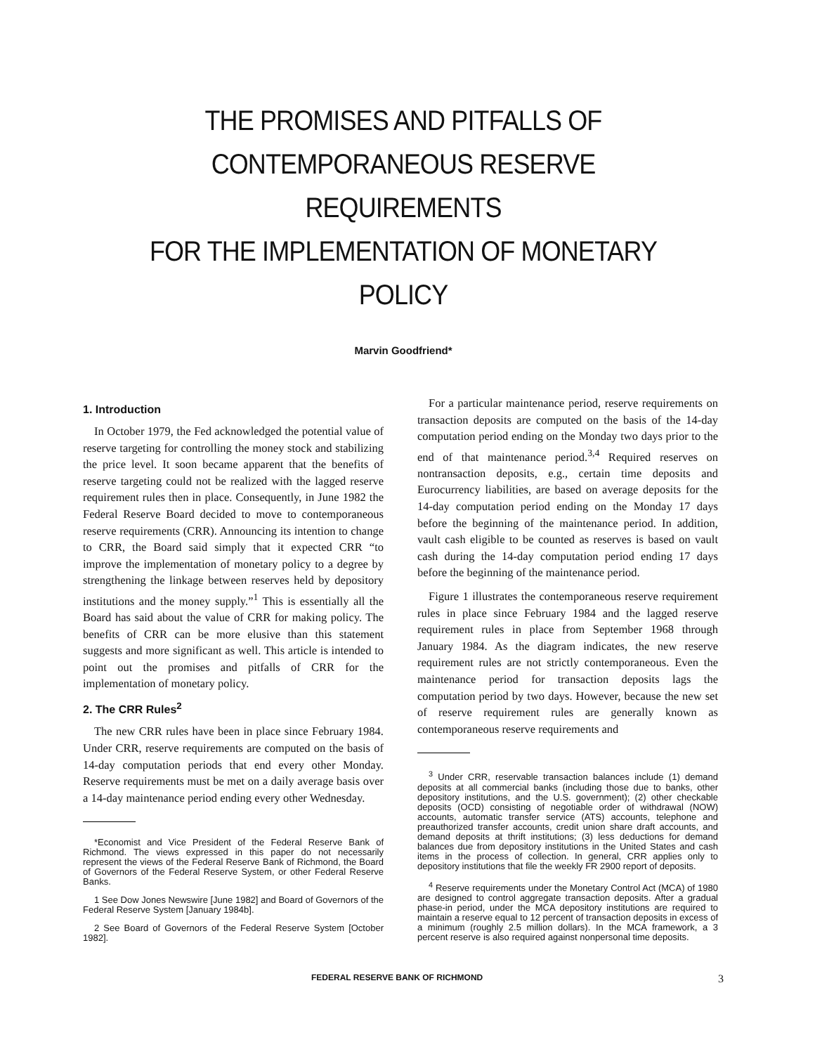THE PROMISES AND PITFALLS OF
CONTEMPORANEOUS RESERVE REQUIREMENTS
FOR THE IMPLEMENTATION OF MONETARY POLICY
Marvin Goodfriend*
1. Introduction
In October 1979, the Fed acknowledged the potential value of reserve targeting for controlling the money stock and stabilizing the price level. It soon became apparent that the benefits of reserve targeting could not be realized with the lagged reserve requirement rules then in place. Consequently, in June 1982 the Federal Reserve Board decided to move to contemporaneous reserve requirements (CRR). Announcing its intention to change to CRR, the Board said simply that it expected CRR “to improve the implementation of monetary policy to a degree by strengthening the linkage between reserves held by depository institutions and the money supply.”<sup>1</sup> This is essentially all the Board has said about the value of CRR for making policy. The benefits of CRR can be more elusive than this statement suggests and more significant as well. This article is intended to point out the promises and pitfalls of CRR for the implementation of monetary policy.
2. The CRR Rules<sup>2</sup>
The new CRR rules have been in place since February 1984. Under CRR, reserve requirements are computed on the basis of 14-day computation periods that end every other Monday. Reserve requirements must be met on a daily average basis over a 14-day maintenance period ending every other Wednesday.
*Economist and Vice President of the Federal Reserve Bank of Richmond. The views expressed in this paper do not necessarily represent the views of the Federal Reserve Bank of Richmond, the Board of Governors of the Federal Reserve System, or other Federal Reserve Banks.
1 See Dow Jones Newswire [June 1982] and Board of Governors of the Federal Reserve System [January 1984b].
2 See Board of Governors of the Federal Reserve System [October 1982].
For a particular maintenance period, reserve requirements on transaction deposits are computed on the basis of the 14-day computation period ending on the Monday two days prior to the end of that maintenance period.<sup>3,4</sup> Required reserves on nontransaction deposits, e.g., certain time deposits and Eurocurrency liabilities, are based on average deposits for the 14-day computation period ending on the Monday 17 days before the beginning of the maintenance period. In addition, vault cash eligible to be counted as reserves is based on vault cash during the 14-day computation period ending 17 days before the beginning of the maintenance period.
Figure 1 illustrates the contemporaneous reserve requirement rules in place since February 1984 and the lagged reserve requirement rules in place from September 1968 through January 1984. As the diagram indicates, the new reserve requirement rules are not strictly contemporaneous. Even the maintenance period for transaction deposits lags the computation period by two days. However, because the new set of reserve requirement rules are generally known as contemporaneous reserve requirements and
<sup>3</sup> Under CRR, reservable transaction balances include (1) demand deposits at all commercial banks (including those due to banks, other depository institutions, and the U.S. government); (2) other checkable deposits (OCD) consisting of negotiable order of withdrawal (NOW) accounts, automatic transfer service (ATS) accounts, telephone and preauthorized transfer accounts, credit union share draft accounts, and demand deposits at thrift institutions; (3) less deductions for demand balances due from depository institutions in the United States and cash items in the process of collection. In general, CRR applies only to depository institutions that file the weekly FR 2900 report of deposits.
<sup>4</sup> Reserve requirements under the Monetary Control Act (MCA) of 1980 are designed to control aggregate transaction deposits. After a gradual phase-in period, under the MCA depository institutions are required to maintain a reserve equal to 12 percent of transaction deposits in excess of a minimum (roughly 2.5 million dollars). In the MCA framework, a 3 percent reserve is also required against nonpersonal time deposits.
FEDERAL RESERVE BANK OF RICHMOND 3